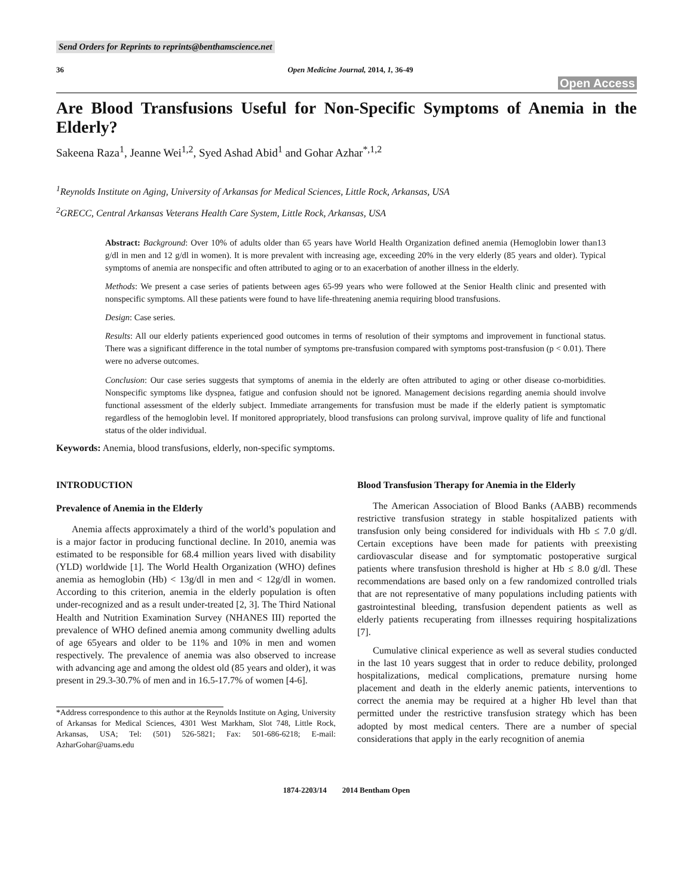Send Orders for Reprints to reprints@benthamscience.net
36 Open Medicine Journal, 2014, 1, 36-49
Open Access
Are Blood Transfusions Useful for Non-Specific Symptoms of Anemia in the Elderly?
Sakeena Raza<sup>1</sup>, Jeanne Wei<sup>1,2</sup>, Syed Ashad Abid<sup>1</sup> and Gohar Azhar<sup>*,1,2</sup>
<sup>1</sup> Reynolds Institute on Aging, University of Arkansas for Medical Sciences, Little Rock, Arkansas, USA
<sup>2</sup> GRECC, Central Arkansas Veterans Health Care System, Little Rock, Arkansas, USA
Abstract: Background: Over 10% of adults older than 65 years have World Health Organization defined anemia (Hemoglobin lower than13 g/dl in men and 12 g/dl in women). It is more prevalent with increasing age, exceeding 20% in the very elderly (85 years and older). Typical symptoms of anemia are nonspecific and often attributed to aging or to an exacerbation of another illness in the elderly.
Methods: We present a case series of patients between ages 65-99 years who were followed at the Senior Health clinic and presented with nonspecific symptoms. All these patients were found to have life-threatening anemia requiring blood transfusions.
Design: Case series.
Results: All our elderly patients experienced good outcomes in terms of resolution of their symptoms and improvement in functional status. There was a significant difference in the total number of symptoms pre-transfusion compared with symptoms post-transfusion (p < 0.01). There were no adverse outcomes.
Conclusion: Our case series suggests that symptoms of anemia in the elderly are often attributed to aging or other disease co-morbidities. Nonspecific symptoms like dyspnea, fatigue and confusion should not be ignored. Management decisions regarding anemia should involve functional assessment of the elderly subject. Immediate arrangements for transfusion must be made if the elderly patient is symptomatic regardless of the hemoglobin level. If monitored appropriately, blood transfusions can prolong survival, improve quality of life and functional status of the older individual.
Keywords: Anemia, blood transfusions, elderly, non-specific symptoms.
INTRODUCTION
Prevalence of Anemia in the Elderly
Anemia affects approximately a third of the world’s population and is a major factor in producing functional decline. In 2010, anemia was estimated to be responsible for 68.4 million years lived with disability (YLD) worldwide [1]. The World Health Organization (WHO) defines anemia as hemoglobin (Hb) < 13g/dl in men and < 12g/dl in women. According to this criterion, anemia in the elderly population is often under-recognized and as a result under-treated [2, 3]. The Third National Health and Nutrition Examination Survey (NHANES III) reported the prevalence of WHO defined anemia among community dwelling adults of age 65years and older to be 11% and 10% in men and women respectively. The prevalence of anemia was also observed to increase with advancing age and among the oldest old (85 years and older), it was present in 29.3-30.7% of men and in 16.5-17.7% of women [4-6].
*Address correspondence to this author at the Reynolds Institute on Aging, University of Arkansas for Medical Sciences, 4301 West Markham, Slot 748, Little Rock, Arkansas, USA; Tel: (501) 526-5821; Fax: 501-686-6218; E-mail: AzharGohar@uams.edu
Blood Transfusion Therapy for Anemia in the Elderly
The American Association of Blood Banks (AABB) recommends restrictive transfusion strategy in stable hospitalized patients with transfusion only being considered for individuals with Hb ≤ 7.0 g/dl. Certain exceptions have been made for patients with preexisting cardiovascular disease and for symptomatic postoperative surgical patients where transfusion threshold is higher at Hb ≤ 8.0 g/dl. These recommendations are based only on a few randomized controlled trials that are not representative of many populations including patients with gastrointestinal bleeding, transfusion dependent patients as well as elderly patients recuperating from illnesses requiring hospitalizations [7].
Cumulative clinical experience as well as several studies conducted in the last 10 years suggest that in order to reduce debility, prolonged hospitalizations, medical complications, premature nursing home placement and death in the elderly anemic patients, interventions to correct the anemia may be required at a higher Hb level than that permitted under the restrictive transfusion strategy which has been adopted by most medical centers. There are a number of special considerations that apply in the early recognition of anemia
1874-2203/14 2014 Bentham Open